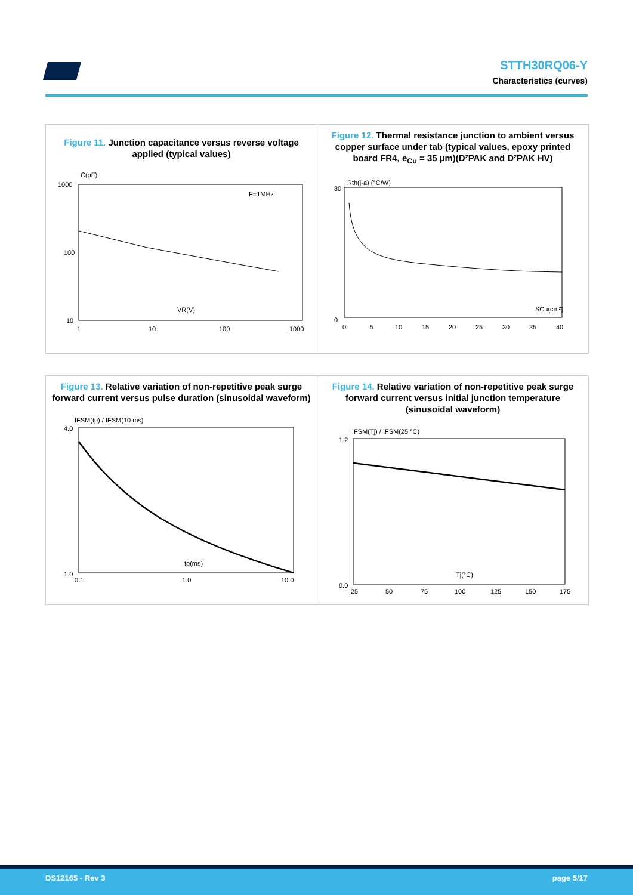STTH30RQ06-Y
Characteristics (curves)
Figure 11. Junction capacitance versus reverse voltage applied (typical values)
C(pF)
1000
100
10
VR(V)
F=1MHz
1
10
100
1000
Figure 12. Thermal resistance junction to ambient versus copper surface under tab (typical values, epoxy printed board FR4, e<sub>Cu</sub> = 35 µm)(D²PAK and D²PAK HV)
Rth(j-a) (°C/W)
80
0
SCu(cm²)
0
5
10
15
20
25
30
35
40
Figure 13. Relative variation of non-repetitive peak surge forward current versus pulse duration (sinusoidal waveform)
IFSM(tp) / IFSM(10 ms)
4.0
1.0
tp(ms)
0.1
1.0
10.0
Figure 14. Relative variation of non-repetitive peak surge forward current versus initial junction temperature (sinusoidal waveform)
IFSM(Tj) / IFSM(25 °C)
1.2
0.0
Tj(°C)
25
50
75
100
125
150
175
DS12165 - Rev 3 page 5/17